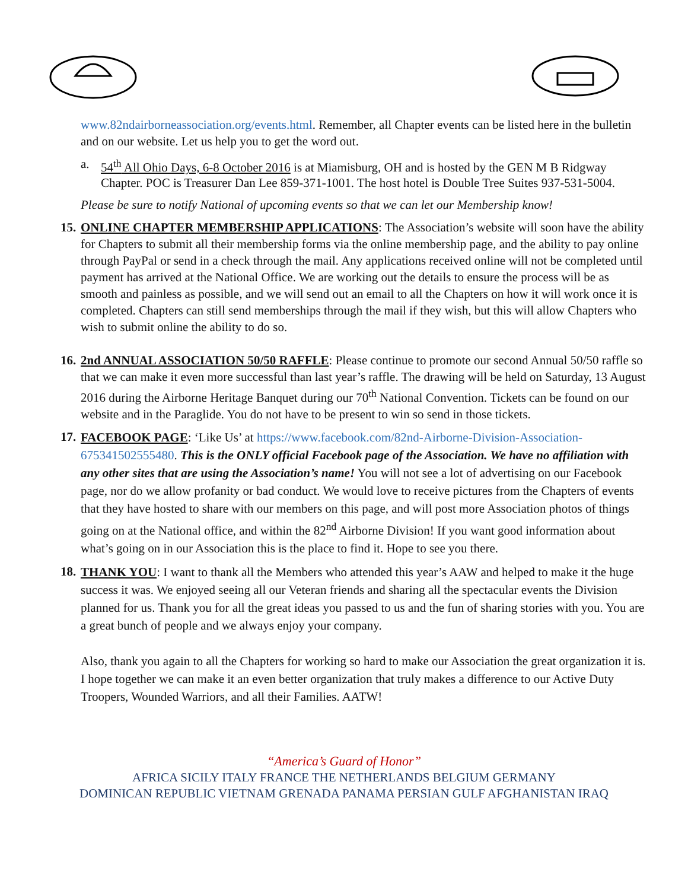www.82ndairborneassociation.org/events.html. Remember, all Chapter events can be listed here in the bulletin and on our website. Let us help you to get the word out.
a. 54<sup>th</sup> All Ohio Days, 6-8 October 2016 is at Miamisburg, OH and is hosted by the GEN M B Ridgway Chapter. POC is Treasurer Dan Lee 859-371-1001. The host hotel is Double Tree Suites 937-531-5004.
Please be sure to notify National of upcoming events so that we can let our Membership know!
15.
ONLINE CHAPTER MEMBERSHIP APPLICATIONS: The Association’s website will soon have the ability for Chapters to submit all their membership forms via the online membership page, and the ability to pay online through PayPal or send in a check through the mail. Any applications received online will not be completed until payment has arrived at the National Office. We are working out the details to ensure the process will be as smooth and painless as possible, and we will send out an email to all the Chapters on how it will work once it is completed. Chapters can still send memberships through the mail if they wish, but this will allow Chapters who wish to submit online the ability to do so.
16.
2nd ANNUAL ASSOCIATION 50/50 RAFFLE: Please continue to promote our second Annual 50/50 raffle so that we can make it even more successful than last year’s raffle. The drawing will be held on Saturday, 13 August 2016 during the Airborne Heritage Banquet during our 70<sup>th</sup> National Convention. Tickets can be found on our website and in the Paraglide. You do not have to be present to win so send in those tickets.
17.
FACEBOOK PAGE: ‘Like Us’ at https://www.facebook.com/82nd-Airborne-Division-Association-675341502555480. This is the ONLY official Facebook page of the Association. We have no affiliation with any other sites that are using the Association’s name! You will not see a lot of advertising on our Facebook page, nor do we allow profanity or bad conduct. We would love to receive pictures from the Chapters of events that they have hosted to share with our members on this page, and will post more Association photos of things going on at the National office, and within the 82<sup>nd</sup> Airborne Division! If you want good information about what’s going on in our Association this is the place to find it. Hope to see you there.
18.
THANK YOU: I want to thank all the Members who attended this year’s AAW and helped to make it the huge success it was. We enjoyed seeing all our Veteran friends and sharing all the spectacular events the Division planned for us. Thank you for all the great ideas you passed to us and the fun of sharing stories with you. You are a great bunch of people and we always enjoy your company.
Also, thank you again to all the Chapters for working so hard to make our Association the great organization it is. I hope together we can make it an even better organization that truly makes a difference to our Active Duty Troopers, Wounded Warriors, and all their Families. AATW!
“America’s Guard of Honor”
AFRICA SICILY ITALY FRANCE THE NETHERLANDS BELGIUM GERMANY
DOMINICAN REPUBLIC VIETNAM GRENADA PANAMA PERSIAN GULF AFGHANISTAN IRAQ